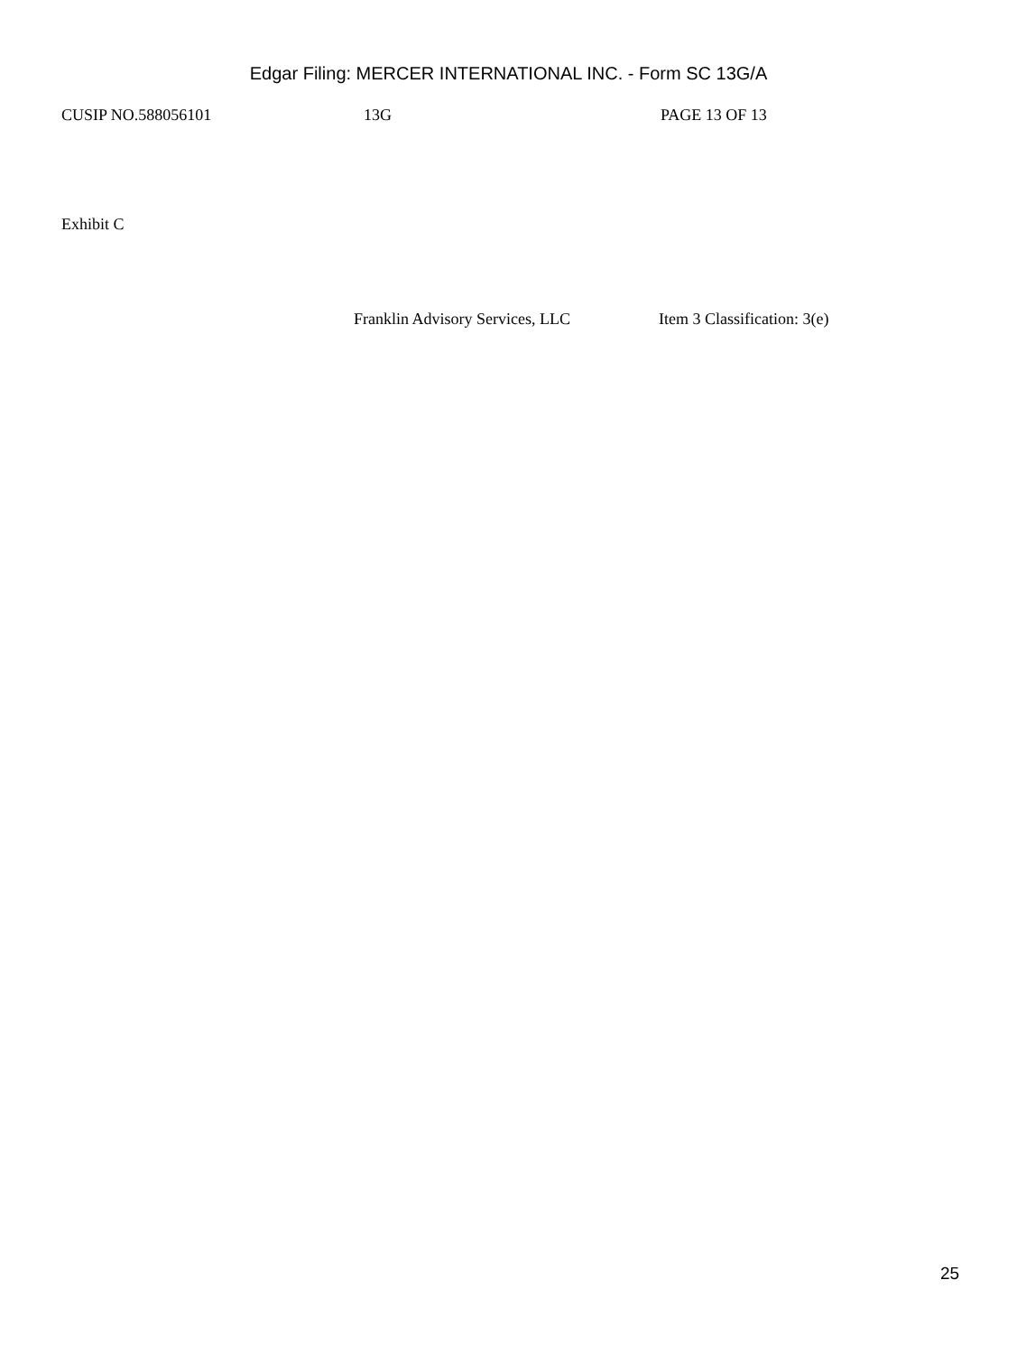Edgar Filing: MERCER INTERNATIONAL INC. - Form SC 13G/A
CUSIP NO.588056101 13G PAGE 13 OF 13
Exhibit C
Franklin Advisory Services, LLC Item 3 Classification: 3(e)
25